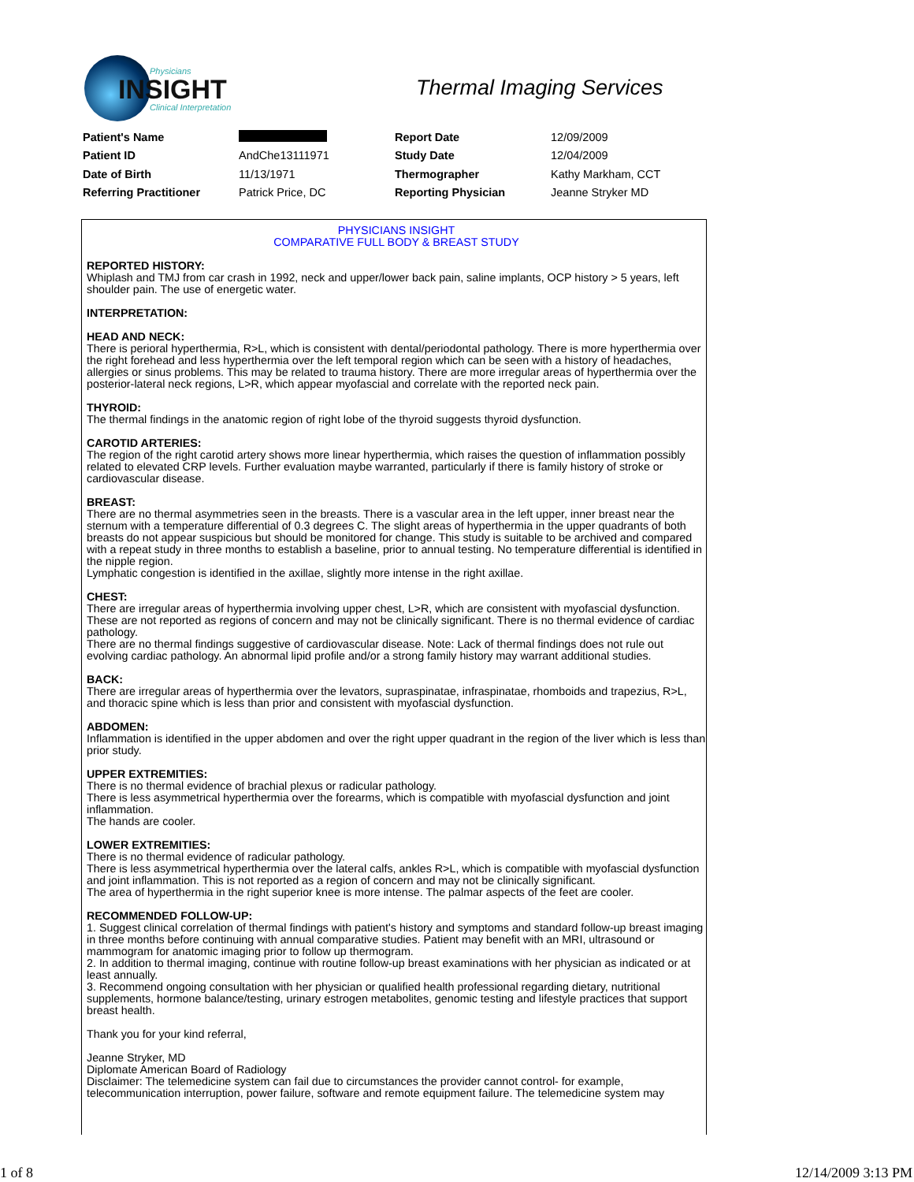Physicians
INSIGHT
Clinical Interpretation
Thermal Imaging Services
| Patient's Name | | Report Date | 12/09/2009 |
| Patient ID | AndChe13111971 | Study Date | 12/04/2009 |
| Date of Birth | 11/13/1971 | Thermographer | Kathy Markham, CCT |
| Referring Practitioner | Patrick Price, DC | Reporting Physician | Jeanne Stryker MD |
PHYSICIANS INSIGHT
COMPARATIVE FULL BODY & BREAST STUDY
REPORTED HISTORY:
Whiplash and TMJ from car crash in 1992, neck and upper/lower back pain, saline implants, OCP history > 5 years, left shoulder pain. The use of energetic water.
INTERPRETATION:
HEAD AND NECK:
There is perioral hyperthermia, R>L, which is consistent with dental/periodontal pathology. There is more hyperthermia over the right forehead and less hyperthermia over the left temporal region which can be seen with a history of headaches, allergies or sinus problems. This may be related to trauma history. There are more irregular areas of hyperthermia over the posterior-lateral neck regions, L>R, which appear myofascial and correlate with the reported neck pain.
THYROID:
The thermal findings in the anatomic region of right lobe of the thyroid suggests thyroid dysfunction.
CAROTID ARTERIES:
The region of the right carotid artery shows more linear hyperthermia, which raises the question of inflammation possibly related to elevated CRP levels. Further evaluation maybe warranted, particularly if there is family history of stroke or cardiovascular disease.
BREAST:
There are no thermal asymmetries seen in the breasts. There is a vascular area in the left upper, inner breast near the sternum with a temperature differential of 0.3 degrees C. The slight areas of hyperthermia in the upper quadrants of both breasts do not appear suspicious but should be monitored for change. This study is suitable to be archived and compared with a repeat study in three months to establish a baseline, prior to annual testing. No temperature differential is identified in the nipple region.
Lymphatic congestion is identified in the axillae, slightly more intense in the right axillae.
CHEST:
There are irregular areas of hyperthermia involving upper chest, L>R, which are consistent with myofascial dysfunction. These are not reported as regions of concern and may not be clinically significant. There is no thermal evidence of cardiac pathology.
There are no thermal findings suggestive of cardiovascular disease. Note: Lack of thermal findings does not rule out evolving cardiac pathology. An abnormal lipid profile and/or a strong family history may warrant additional studies.
BACK:
There are irregular areas of hyperthermia over the levators, supraspinatae, infraspinatae, rhomboids and trapezius, R>L, and thoracic spine which is less than prior and consistent with myofascial dysfunction.
ABDOMEN:
Inflammation is identified in the upper abdomen and over the right upper quadrant in the region of the liver which is less than prior study.
UPPER EXTREMITIES:
There is no thermal evidence of brachial plexus or radicular pathology.
There is less asymmetrical hyperthermia over the forearms, which is compatible with myofascial dysfunction and joint inflammation.
The hands are cooler.
LOWER EXTREMITIES:
There is no thermal evidence of radicular pathology.
There is less asymmetrical hyperthermia over the lateral calfs, ankles R>L, which is compatible with myofascial dysfunction and joint inflammation. This is not reported as a region of concern and may not be clinically significant.
The area of hyperthermia in the right superior knee is more intense. The palmar aspects of the feet are cooler.
RECOMMENDED FOLLOW-UP:
1. Suggest clinical correlation of thermal findings with patient's history and symptoms and standard follow-up breast imaging in three months before continuing with annual comparative studies. Patient may benefit with an MRI, ultrasound or mammogram for anatomic imaging prior to follow up thermogram.
2. In addition to thermal imaging, continue with routine follow-up breast examinations with her physician as indicated or at least annually.
3. Recommend ongoing consultation with her physician or qualified health professional regarding dietary, nutritional supplements, hormone balance/testing, urinary estrogen metabolites, genomic testing and lifestyle practices that support breast health.
Thank you for your kind referral,
Jeanne Stryker, MD
Diplomate American Board of Radiology
Disclaimer: The telemedicine system can fail due to circumstances the provider cannot control- for example, telecommunication interruption, power failure, software and remote equipment failure. The telemedicine system may
1 of 8 12/14/2009 3:13 PM